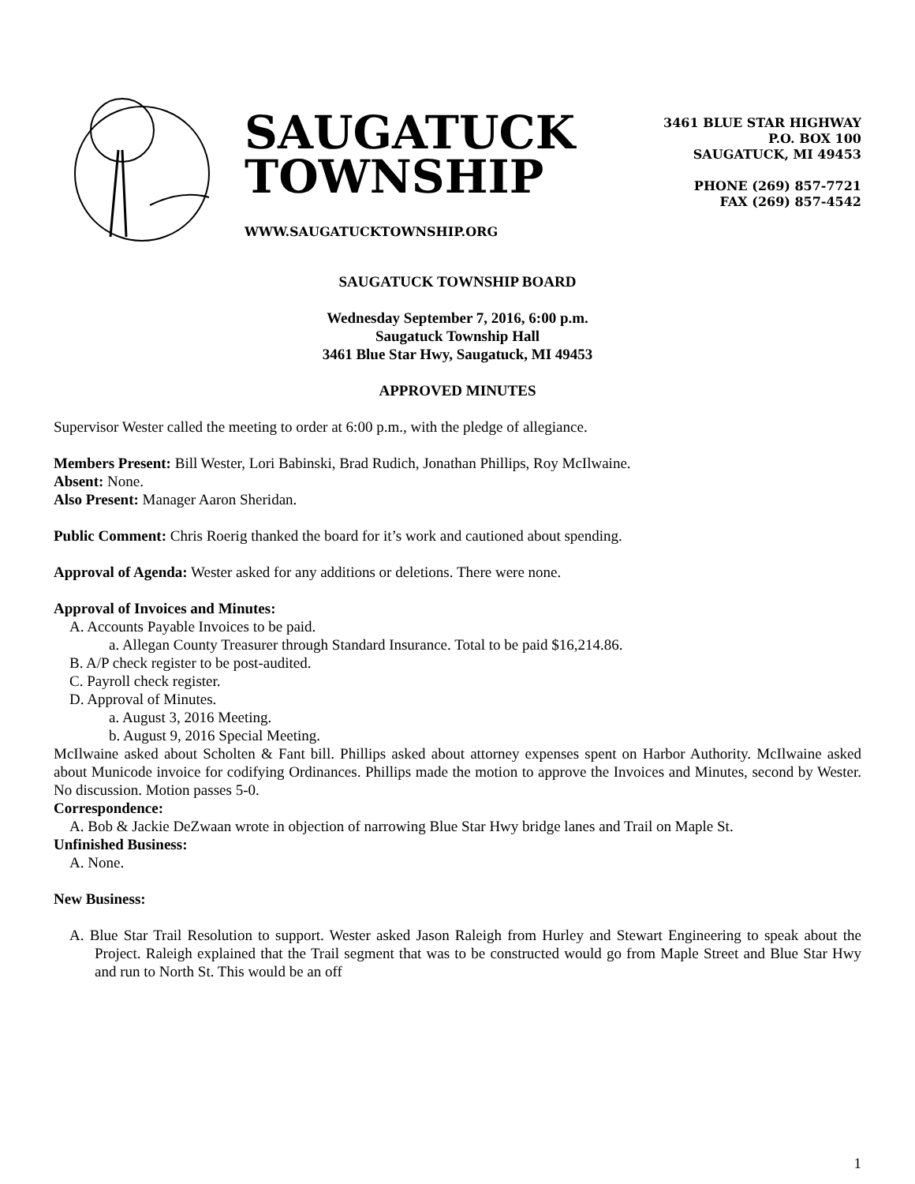SAUGATUCK
TOWNSHIP
WWW.SAUGATUCKTOWNSHIP.ORG
3461 BLUE STAR HIGHWAY
P.O. BOX 100
SAUGATUCK, MI 49453
PHONE (269) 857-7721
FAX (269) 857-4542
SAUGATUCK TOWNSHIP BOARD
Wednesday September 7, 2016, 6:00 p.m.
Saugatuck Township Hall
3461 Blue Star Hwy, Saugatuck, MI 49453
APPROVED MINUTES
Supervisor Wester called the meeting to order at 6:00 p.m., with the pledge of allegiance.
Members Present: Bill Wester, Lori Babinski, Brad Rudich, Jonathan Phillips, Roy McIlwaine.
Absent: None.
Also Present: Manager Aaron Sheridan.
Public Comment: Chris Roerig thanked the board for it’s work and cautioned about spending.
Approval of Agenda: Wester asked for any additions or deletions. There were none.
Approval of Invoices and Minutes:
A. Accounts Payable Invoices to be paid.
a. Allegan County Treasurer through Standard Insurance. Total to be paid $16,214.86.
B. A/P check register to be post-audited.
C. Payroll check register.
D. Approval of Minutes.
a. August 3, 2016 Meeting.
b. August 9, 2016 Special Meeting.
McIlwaine asked about Scholten & Fant bill. Phillips asked about attorney expenses spent on Harbor Authority. McIlwaine asked about Municode invoice for codifying Ordinances. Phillips made the motion to approve the Invoices and Minutes, second by Wester. No discussion. Motion passes 5-0.
Correspondence:
A. Bob & Jackie DeZwaan wrote in objection of narrowing Blue Star Hwy bridge lanes and Trail on Maple St.
Unfinished Business:
A. None.
New Business:
A. Blue Star Trail Resolution to support. Wester asked Jason Raleigh from Hurley and Stewart Engineering to speak about the Project. Raleigh explained that the Trail segment that was to be constructed would go from Maple Street and Blue Star Hwy and run to North St. This would be an off
1